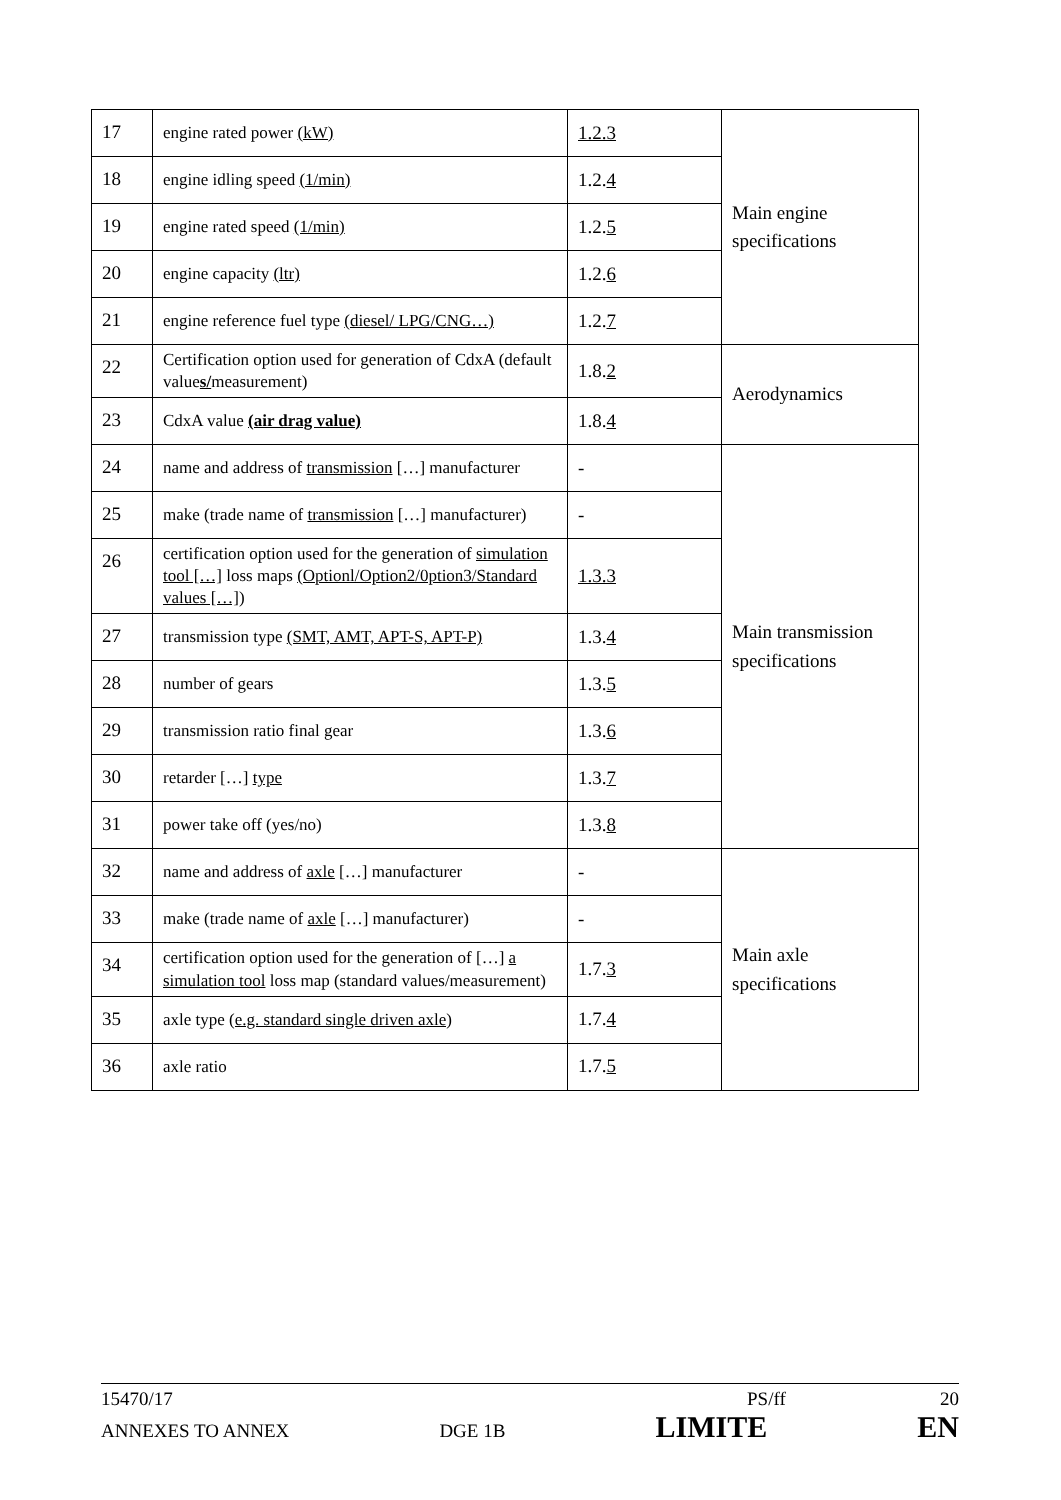| 17 | engine rated power (kW) | 1.2.3 | Main engine specifications |
| 18 | engine idling speed (1/min) | 1.2. 4 | |
| 19 | engine rated speed (1/min) | 1.2. 5 | |
| 20 | engine capacity (ltr) | 1.2. 6 | |
| 21 | engine reference fuel type (diesel/ LPG/CNG…) | 1.2. 7 | |
| 22 | Certification option used for generation of CdxA (default value s/ measurement) | 1.8. 2 | Aerodynamics |
| 23 | CdxA value (air drag value) | 1.8. 4 | |
| 24 | name and address of transmission […] manufacturer | - | Main transmission specifications |
| 25 | make (trade name of transmission […] manufacturer) | - | |
| 26 | certification option used for the generation of simulation tool […] loss maps (Optionl/Option2/0ption3/Standard values […] ) | 1.3.3 | |
| 27 | transmission type (SMT, AMT, APT-S, APT-P) | 1.3. 4 | |
| 28 | number of gears | 1.3. 5 | |
| 29 | transmission ratio final gear | 1.3. 6 | |
| 30 | retarder […] type | 1.3. 7 | |
| 31 | power take off (yes/no) | 1.3. 8 | |
| 32 | name and address of axle […] manufacturer | - | Main axle specifications |
| 33 | make (trade name of axle […] manufacturer) | - | |
| 34 | certification option used for the generation of […] a simulation tool loss map (standard values/measurement) | 1.7. 3 | |
| 35 | axle type (e.g. standard single driven axle) | 1.7. 4 | |
| 36 | axle ratio | 1.7. 5 | |
15470/17 PS/ff 20
ANNEXES TO ANNEX DGE 1B LIMITE EN